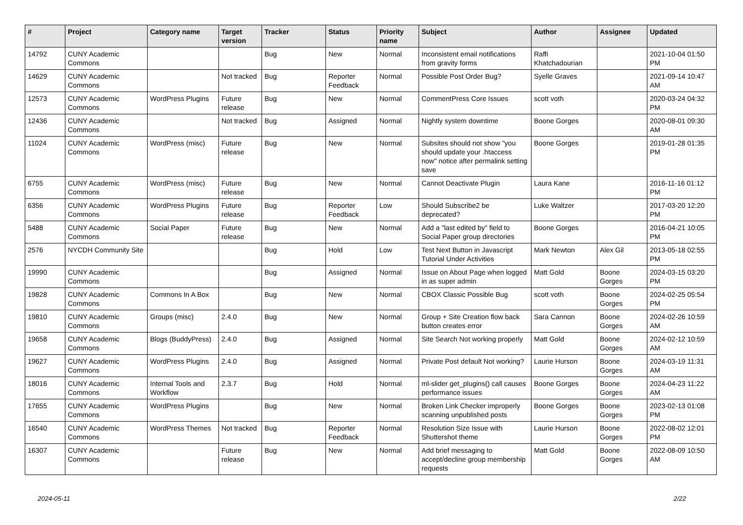| # | Project | Category name | Target version | Tracker | Status | Priority name | Subject | Author | Assignee | Updated |
| --- | --- | --- | --- | --- | --- | --- | --- | --- | --- | --- |
| 14792 | CUNY Academic Commons | | | Bug | New | Normal | Inconsistent email notifications from gravity forms | Raffi Khatchadourian | | 2021-10-04 01:50 PM |
| 14629 | CUNY Academic Commons | | Not tracked | Bug | Reporter Feedback | Normal | Possible Post Order Bug? | Syelle Graves | | 2021-09-14 10:47 AM |
| 12573 | CUNY Academic Commons | WordPress Plugins | Future release | Bug | New | Normal | CommentPress Core Issues | scott voth | | 2020-03-24 04:32 PM |
| 12436 | CUNY Academic Commons | | Not tracked | Bug | Assigned | Normal | Nightly system downtime | Boone Gorges | | 2020-08-01 09:30 AM |
| 11024 | CUNY Academic Commons | WordPress (misc) | Future release | Bug | New | Normal | Subsites should not show "you should update your .htaccess now" notice after permalink setting save | Boone Gorges | | 2019-01-28 01:35 PM |
| 6755 | CUNY Academic Commons | WordPress (misc) | Future release | Bug | New | Normal | Cannot Deactivate Plugin | Laura Kane | | 2016-11-16 01:12 PM |
| 6356 | CUNY Academic Commons | WordPress Plugins | Future release | Bug | Reporter Feedback | Low | Should Subscribe2 be deprecated? | Luke Waltzer | | 2017-03-20 12:20 PM |
| 5488 | CUNY Academic Commons | Social Paper | Future release | Bug | New | Normal | Add a "last edited by" field to Social Paper group directories | Boone Gorges | | 2016-04-21 10:05 PM |
| 2576 | NYCDH Community Site | | | Bug | Hold | Low | Test Next Button in Javascript Tutorial Under Activities | Mark Newton | Alex Gil | 2013-05-18 02:55 PM |
| 19990 | CUNY Academic Commons | | | Bug | Assigned | Normal | Issue on About Page when logged in as super admin | Matt Gold | Boone Gorges | 2024-03-15 03:20 PM |
| 19828 | CUNY Academic Commons | Commons In A Box | | Bug | New | Normal | CBOX Classic Possible Bug | scott voth | Boone Gorges | 2024-02-25 05:54 PM |
| 19810 | CUNY Academic Commons | Groups (misc) | 2.4.0 | Bug | New | Normal | Group + Site Creation flow back button creates error | Sara Cannon | Boone Gorges | 2024-02-26 10:59 AM |
| 19658 | CUNY Academic Commons | Blogs (BuddyPress) | 2.4.0 | Bug | Assigned | Normal | Site Search Not working properly | Matt Gold | Boone Gorges | 2024-02-12 10:59 AM |
| 19627 | CUNY Academic Commons | WordPress Plugins | 2.4.0 | Bug | Assigned | Normal | Private Post default Not working? | Laurie Hurson | Boone Gorges | 2024-03-19 11:31 AM |
| 18016 | CUNY Academic Commons | Internal Tools and Workflow | 2.3.7 | Bug | Hold | Normal | ml-slider get_plugins() call causes performance issues | Boone Gorges | Boone Gorges | 2024-04-23 11:22 AM |
| 17655 | CUNY Academic Commons | WordPress Plugins | | Bug | New | Normal | Broken Link Checker improperly scanning unpublished posts | Boone Gorges | Boone Gorges | 2023-02-13 01:08 PM |
| 16540 | CUNY Academic Commons | WordPress Themes | Not tracked | Bug | Reporter Feedback | Normal | Resolution Size Issue with Shuttershot theme | Laurie Hurson | Boone Gorges | 2022-08-02 12:01 PM |
| 16307 | CUNY Academic Commons | | Future release | Bug | New | Normal | Add brief messaging to accept/decline group membership requests | Matt Gold | Boone Gorges | 2022-08-09 10:50 AM |
2024-05-11 2/22